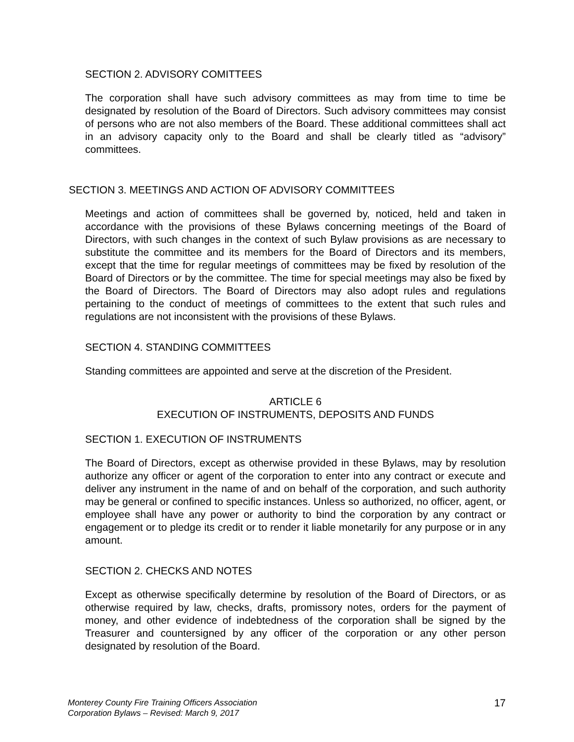SECTION 2. ADVISORY COMITTEES
The corporation shall have such advisory committees as may from time to time be designated by resolution of the Board of Directors. Such advisory committees may consist of persons who are not also members of the Board. These additional committees shall act in an advisory capacity only to the Board and shall be clearly titled as “advisory” committees.
SECTION 3. MEETINGS AND ACTION OF ADVISORY COMMITTEES
Meetings and action of committees shall be governed by, noticed, held and taken in accordance with the provisions of these Bylaws concerning meetings of the Board of Directors, with such changes in the context of such Bylaw provisions as are necessary to substitute the committee and its members for the Board of Directors and its members, except that the time for regular meetings of committees may be fixed by resolution of the Board of Directors or by the committee. The time for special meetings may also be fixed by the Board of Directors. The Board of Directors may also adopt rules and regulations pertaining to the conduct of meetings of committees to the extent that such rules and regulations are not inconsistent with the provisions of these Bylaws.
SECTION 4. STANDING COMMITTEES
Standing committees are appointed and serve at the discretion of the President.
ARTICLE 6
EXECUTION OF INSTRUMENTS, DEPOSITS AND FUNDS
SECTION 1. EXECUTION OF INSTRUMENTS
The Board of Directors, except as otherwise provided in these Bylaws, may by resolution authorize any officer or agent of the corporation to enter into any contract or execute and deliver any instrument in the name of and on behalf of the corporation, and such authority may be general or confined to specific instances. Unless so authorized, no officer, agent, or employee shall have any power or authority to bind the corporation by any contract or engagement or to pledge its credit or to render it liable monetarily for any purpose or in any amount.
SECTION 2. CHECKS AND NOTES
Except as otherwise specifically determine by resolution of the Board of Directors, or as otherwise required by law, checks, drafts, promissory notes, orders for the payment of money, and other evidence of indebtedness of the corporation shall be signed by the Treasurer and countersigned by any officer of the corporation or any other person designated by resolution of the Board.
Monterey County Fire Training Officers Association
Corporation Bylaws – Revised: March 9, 2017
17